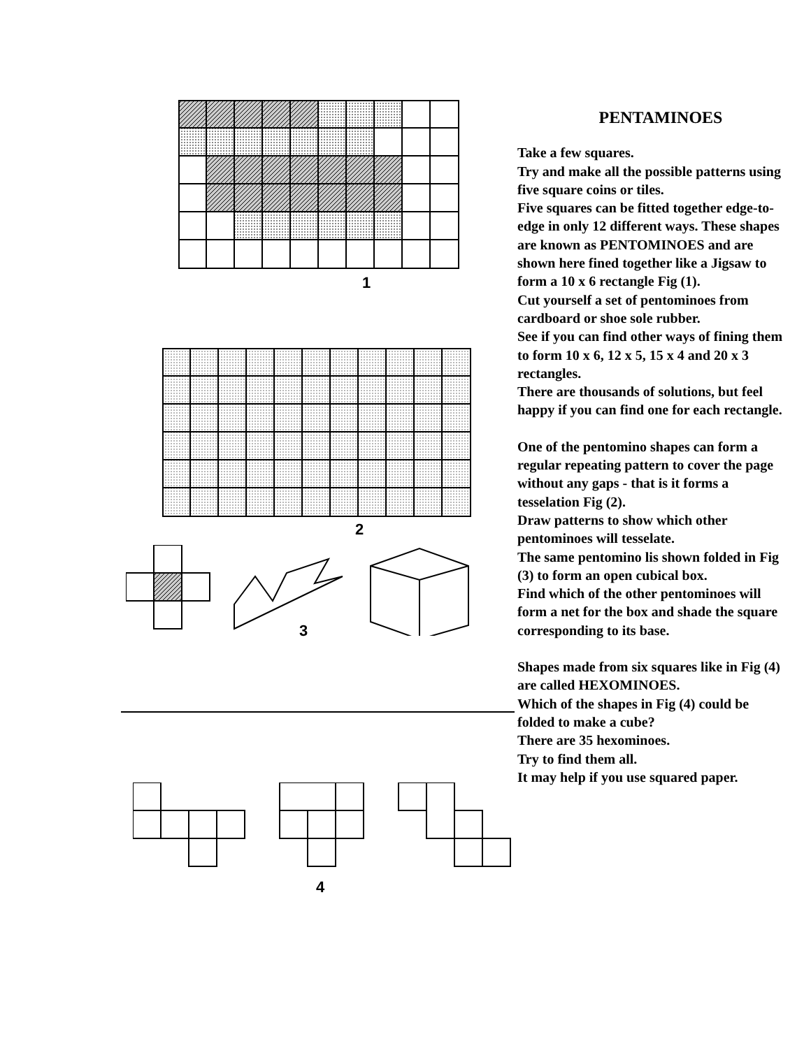1
2
3
4
PENTAMINOES
Take a few squares.
Try and make all the possible patterns using five square coins or tiles.
Five squares can be fitted together edge-to-edge in only 12 different ways. These shapes are known as PENTOMINOES and are shown here fined together like a Jigsaw to form a 10 x 6 rectangle Fig (1).
Cut yourself a set of pentominoes from cardboard or shoe sole rubber.
See if you can find other ways of fining them to form 10 x 6, 12 x 5, 15 x 4 and 20 x 3 rectangles.
There are thousands of solutions, but feel happy if you can find one for each rectangle.
One of the pentomino shapes can form a regular repeating pattern to cover the page without any gaps - that is it forms a tesselation Fig (2).
Draw patterns to show which other pentominoes will tesselate.
The same pentomino lis shown folded in Fig (3) to form an open cubical box.
Find which of the other pentominoes will form a net for the box and shade the square corresponding to its base.
Shapes made from six squares like in Fig (4) are called HEXOMINOES.
Which of the shapes in Fig (4) could be folded to make a cube?
There are 35 hexominoes.
Try to find them all.
It may help if you use squared paper.